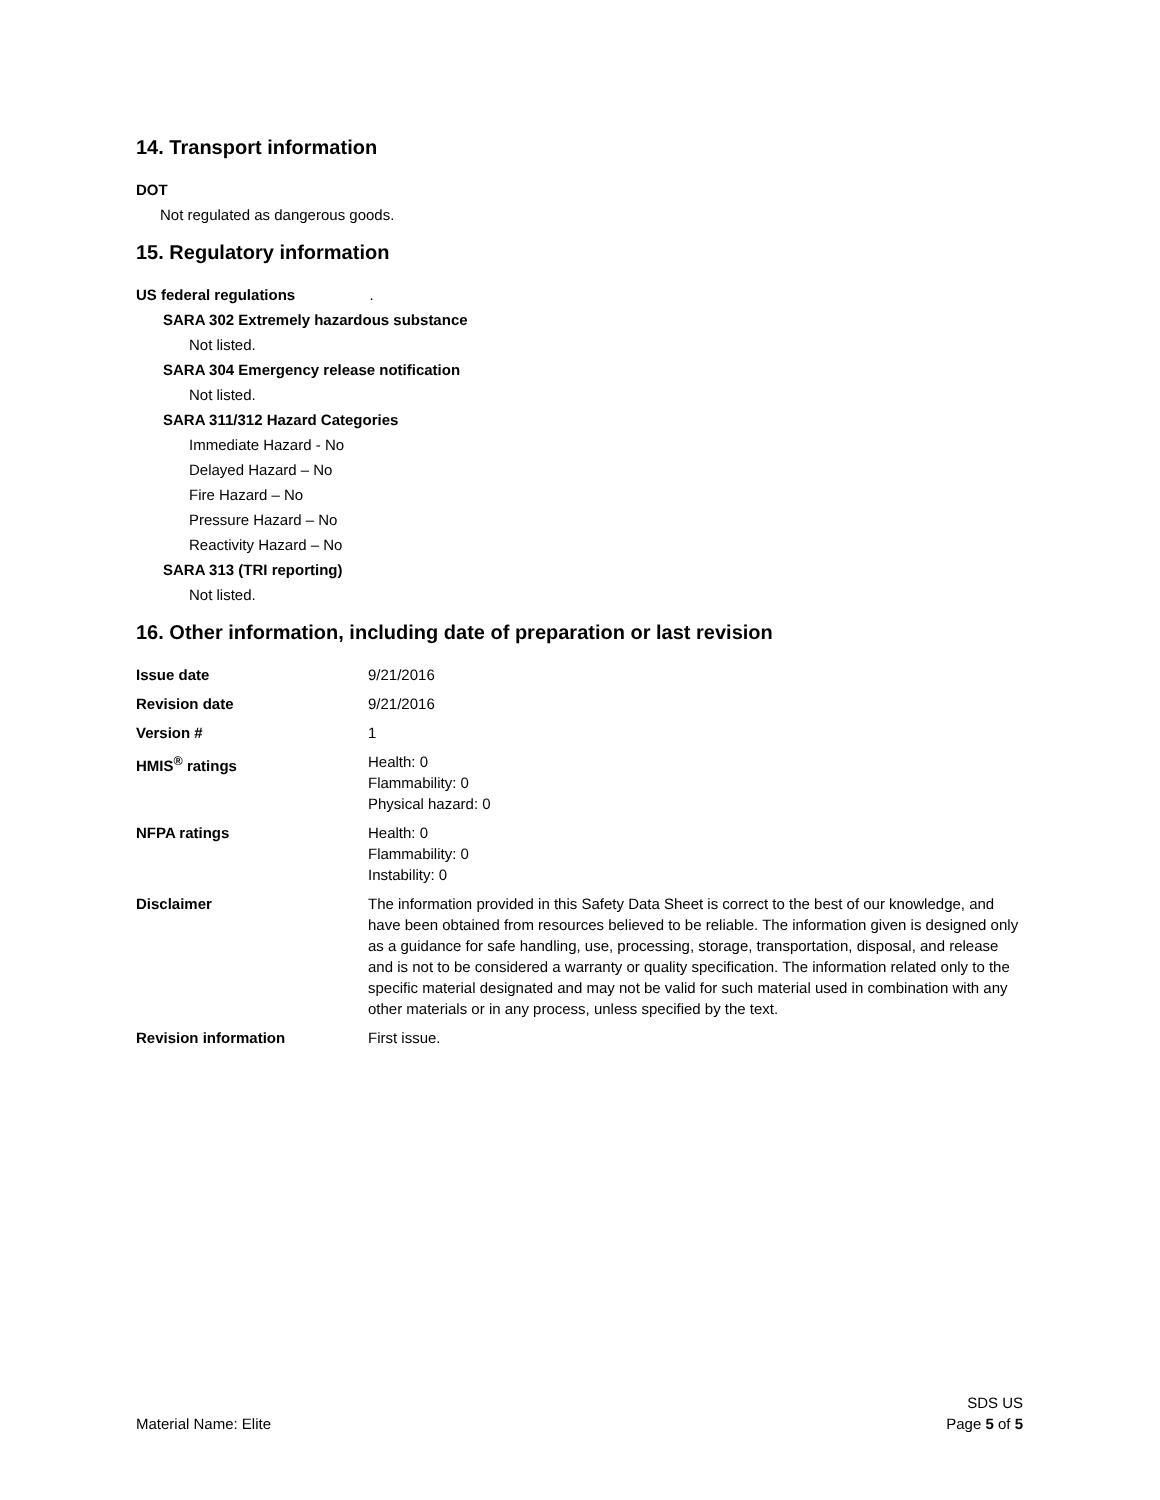14. Transport information
DOT
Not regulated as dangerous goods.
15. Regulatory information
US federal regulations .
SARA 302 Extremely hazardous substance
Not listed.
SARA 304 Emergency release notification
Not listed.
SARA 311/312 Hazard Categories
Immediate Hazard - No
Delayed Hazard – No
Fire Hazard – No
Pressure Hazard – No
Reactivity Hazard – No
SARA 313 (TRI reporting)
Not listed.
16. Other information, including date of preparation or last revision
| Issue date | 9/21/2016 |
| Revision date | 9/21/2016 |
| Version # | 1 |
| HMIS<sup>®</sup> ratings | Health: 0 Flammability: 0 Physical hazard: 0 |
| NFPA ratings | Health: 0 Flammability: 0 Instability: 0 |
| Disclaimer | The information provided in this Safety Data Sheet is correct to the best of our knowledge, and have been obtained from resources believed to be reliable. The information given is designed only as a guidance for safe handling, use, processing, storage, transportation, disposal, and release and is not to be considered a warranty or quality specification. The information related only to the specific material designated and may not be valid for such material used in combination with any other materials or in any process, unless specified by the text. |
| Revision information | First issue. |
Material Name: Elite SDS US
Page 5 of 5